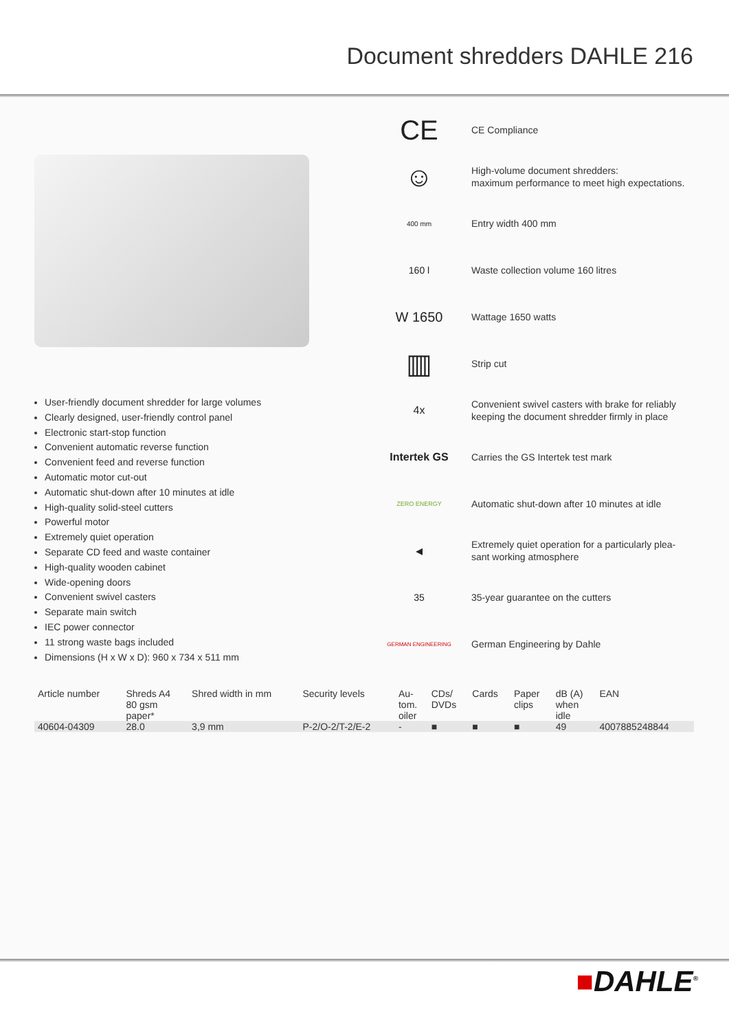Document shredders DAHLE 216
User-friendly document shredder for large volumes
Clearly designed, user-friendly control panel
Electronic start-stop function
Convenient automatic reverse function
Convenient feed and reverse function
Automatic motor cut-out
Automatic shut-down after 10 minutes at idle
High-quality solid-steel cutters
Powerful motor
Extremely quiet operation
Separate CD feed and waste container
High-quality wooden cabinet
Wide-opening doors
Convenient swivel casters
Separate main switch
IEC power connector
11 strong waste bags included
Dimensions (H x W x D): 960 x 734 x 511 mm
CE
CE Compliance
☺
High-volume document shredders:
maximum performance to meet high expectations.
400 mm
Entry width 400 mm
160 l
Waste collection volume 160 litres
W 1650
Wattage 1650 watts
▥
Strip cut
4x
Convenient swivel casters with brake for reliably
keeping the document shredder firmly in place
Intertek GS
Carries the GS Intertek test mark
ZERO ENERGY
Automatic shut-down after 10 minutes at idle
◂
Extremely quiet operation for a particularly plea-
sant working atmosphere
35
35-year guarantee on the cutters
GERMAN ENGINEERING
German Engineering by Dahle
| Article number | Shreds A4 80 gsm paper* | Shred width in mm | Security levels | Au- tom. oiler | CDs/ DVDs | Cards | Paper clips | dB (A) when idle | EAN |
| --- | --- | --- | --- | --- | --- | --- | --- | --- | --- |
| 40604-04309 | 28.0 | 3,9 mm | P-2/O-2/T-2/E-2 | - | ■ | ■ | ■ | 49 | 4007885248844 |
■DAHLE<sup>®</sup>